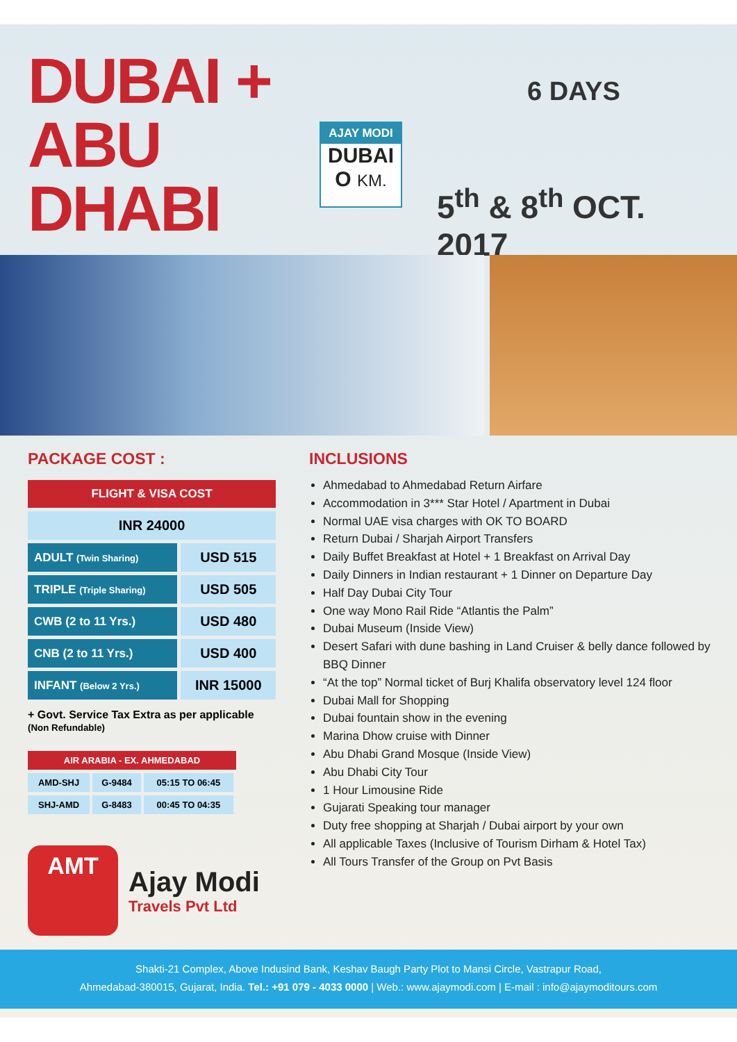DUBAI +
ABU DHABI
AJAY MODI
DUBAI
O KM.
6 DAYS
5<sup>th</sup> & 8<sup>th</sup> OCT. 2017
PACKAGE COST :
| FLIGHT & VISA COST | |
| --- | --- |
| INR 24000 | |
| ADULT (Twin Sharing) | USD 515 |
| TRIPLE (Triple Sharing) | USD 505 |
| CWB (2 to 11 Yrs.) | USD 480 |
| CNB (2 to 11 Yrs.) | USD 400 |
| INFANT (Below 2 Yrs.) | INR 15000 |
+ Govt. Service Tax Extra as per applicable
(Non Refundable)
| AIR ARABIA - EX. AHMEDABAD | | |
| --- | --- | --- |
| AMD-SHJ | G-9484 | 05:15 TO 06:45 |
| SHJ-AMD | G-8483 | 00:45 TO 04:35 |
AMT
Ajay Modi
Travels Pvt Ltd
INCLUSIONS
Ahmedabad to Ahmedabad Return Airfare
Accommodation in 3*** Star Hotel / Apartment in Dubai
Normal UAE visa charges with OK TO BOARD
Return Dubai / Sharjah Airport Transfers
Daily Buffet Breakfast at Hotel + 1 Breakfast on Arrival Day
Daily Dinners in Indian restaurant + 1 Dinner on Departure Day
Half Day Dubai City Tour
One way Mono Rail Ride “Atlantis the Palm”
Dubai Museum (Inside View)
Desert Safari with dune bashing in Land Cruiser & belly dance followed by BBQ Dinner
“At the top” Normal ticket of Burj Khalifa observatory level 124 floor
Dubai Mall for Shopping
Dubai fountain show in the evening
Marina Dhow cruise with Dinner
Abu Dhabi Grand Mosque (Inside View)
Abu Dhabi City Tour
1 Hour Limousine Ride
Gujarati Speaking tour manager
Duty free shopping at Sharjah / Dubai airport by your own
All applicable Taxes (Inclusive of Tourism Dirham & Hotel Tax)
All Tours Transfer of the Group on Pvt Basis
Shakti-21 Complex, Above Indusind Bank, Keshav Baugh Party Plot to Mansi Circle, Vastrapur Road,
Ahmedabad-380015, Gujarat, India. Tel.: +91 079 - 4033 0000 | Web.: www.ajaymodi.com | E-mail : info@ajaymoditours.com